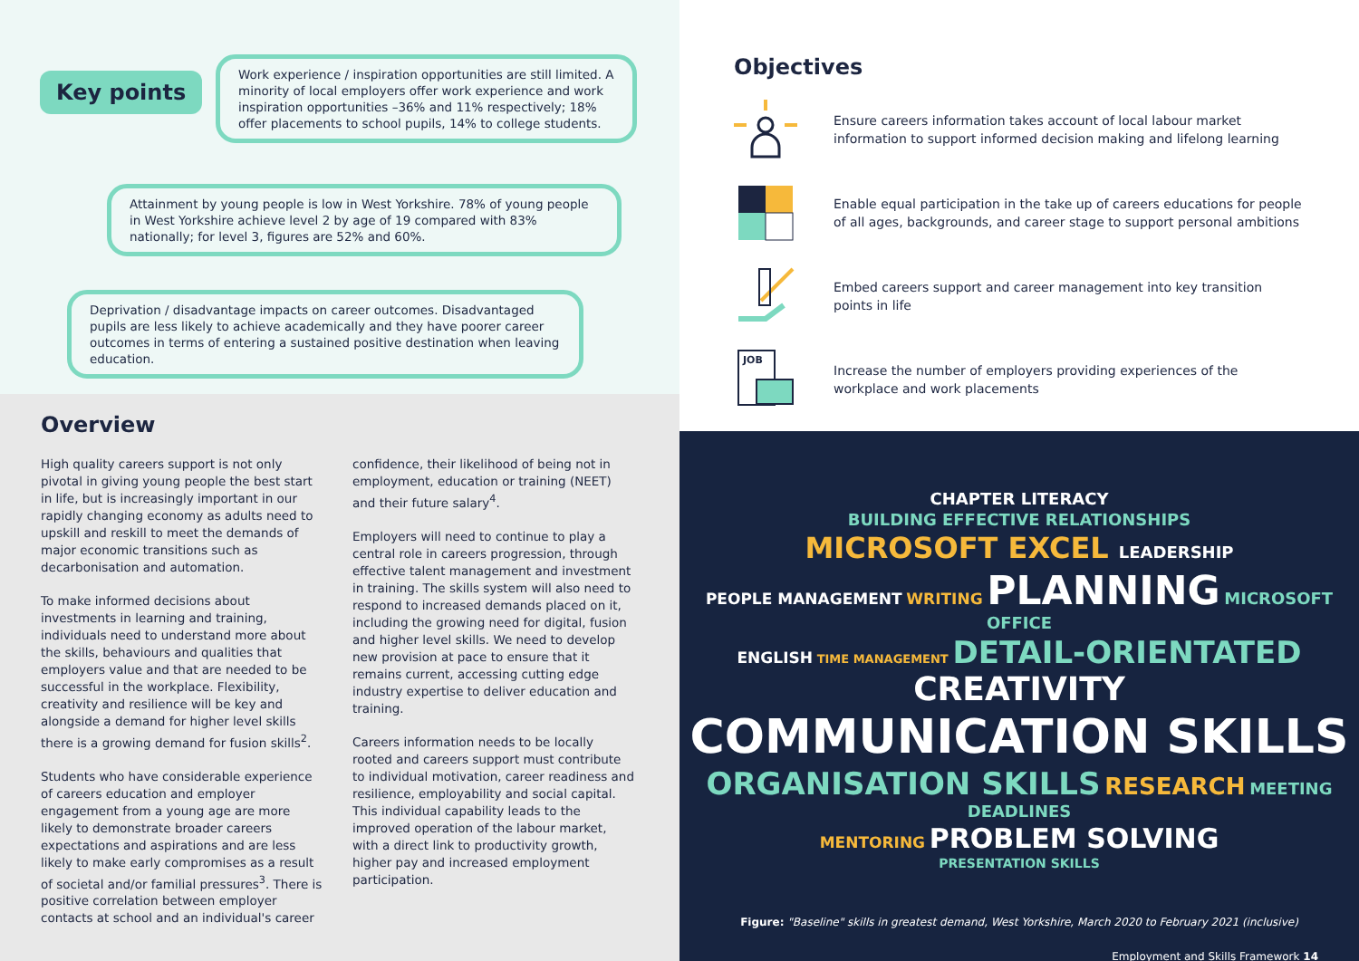Key points
Work experience / inspiration opportunities are still limited. A minority of local employers offer work experience and work inspiration opportunities –36% and 11% respectively; 18% offer placements to school pupils, 14% to college students.
Attainment by young people is low in West Yorkshire. 78% of young people in West Yorkshire achieve level 2 by age of 19 compared with 83% nationally; for level 3, figures are 52% and 60%.
Deprivation / disadvantage impacts on career outcomes. Disadvantaged pupils are less likely to achieve academically and they have poorer career outcomes in terms of entering a sustained positive destination when leaving education.
Overview
High quality careers support is not only pivotal in giving young people the best start in life, but is increasingly important in our rapidly changing economy as adults need to upskill and reskill to meet the demands of major economic transitions such as decarbonisation and automation.
To make informed decisions about investments in learning and training, individuals need to understand more about the skills, behaviours and qualities that employers value and that are needed to be successful in the workplace. Flexibility, creativity and resilience will be key and alongside a demand for higher level skills there is a growing demand for fusion skills<sup>2</sup>.
Students who have considerable experience of careers education and employer engagement from a young age are more likely to demonstrate broader careers expectations and aspirations and are less likely to make early compromises as a result of societal and/or familial pressures<sup>3</sup>. There is positive correlation between employer contacts at school and an individual's career
confidence, their likelihood of being not in employment, education or training (NEET) and their future salary<sup>4</sup>.
Employers will need to continue to play a central role in careers progression, through effective talent management and investment in training. The skills system will also need to respond to increased demands placed on it, including the growing need for digital, fusion and higher level skills. We need to develop new provision at pace to ensure that it remains current, accessing cutting edge industry expertise to deliver education and training.
Careers information needs to be locally rooted and careers support must contribute to individual motivation, career readiness and resilience, employability and social capital. This individual capability leads to the improved operation of the labour market, with a direct link to productivity growth, higher pay and increased employment participation.
Objectives
Ensure careers information takes account of local labour market information to support informed decision making and lifelong learning
Enable equal participation in the take up of careers educations for people of all ages, backgrounds, and career stage to support personal ambitions
Embed careers support and career management into key transition points in life
JOB
Increase the number of employers providing experiences of the workplace and work placements
CHAPTER LITERACY
BUILDING EFFECTIVE RELATIONSHIPS
MICROSOFT EXCEL LEADERSHIP
PEOPLE MANAGEMENT WRITING PLANNING MICROSOFT OFFICE
ENGLISH TIME MANAGEMENT DETAIL-ORIENTATED CREATIVITY
COMMUNICATION SKILLS
ORGANISATION SKILLS RESEARCH MEETING DEADLINES
MENTORING PROBLEM SOLVING
PRESENTATION SKILLS
Figure: "Baseline" skills in greatest demand, West Yorkshire, March 2020 to February 2021 (inclusive)
Employment and Skills Framework 14